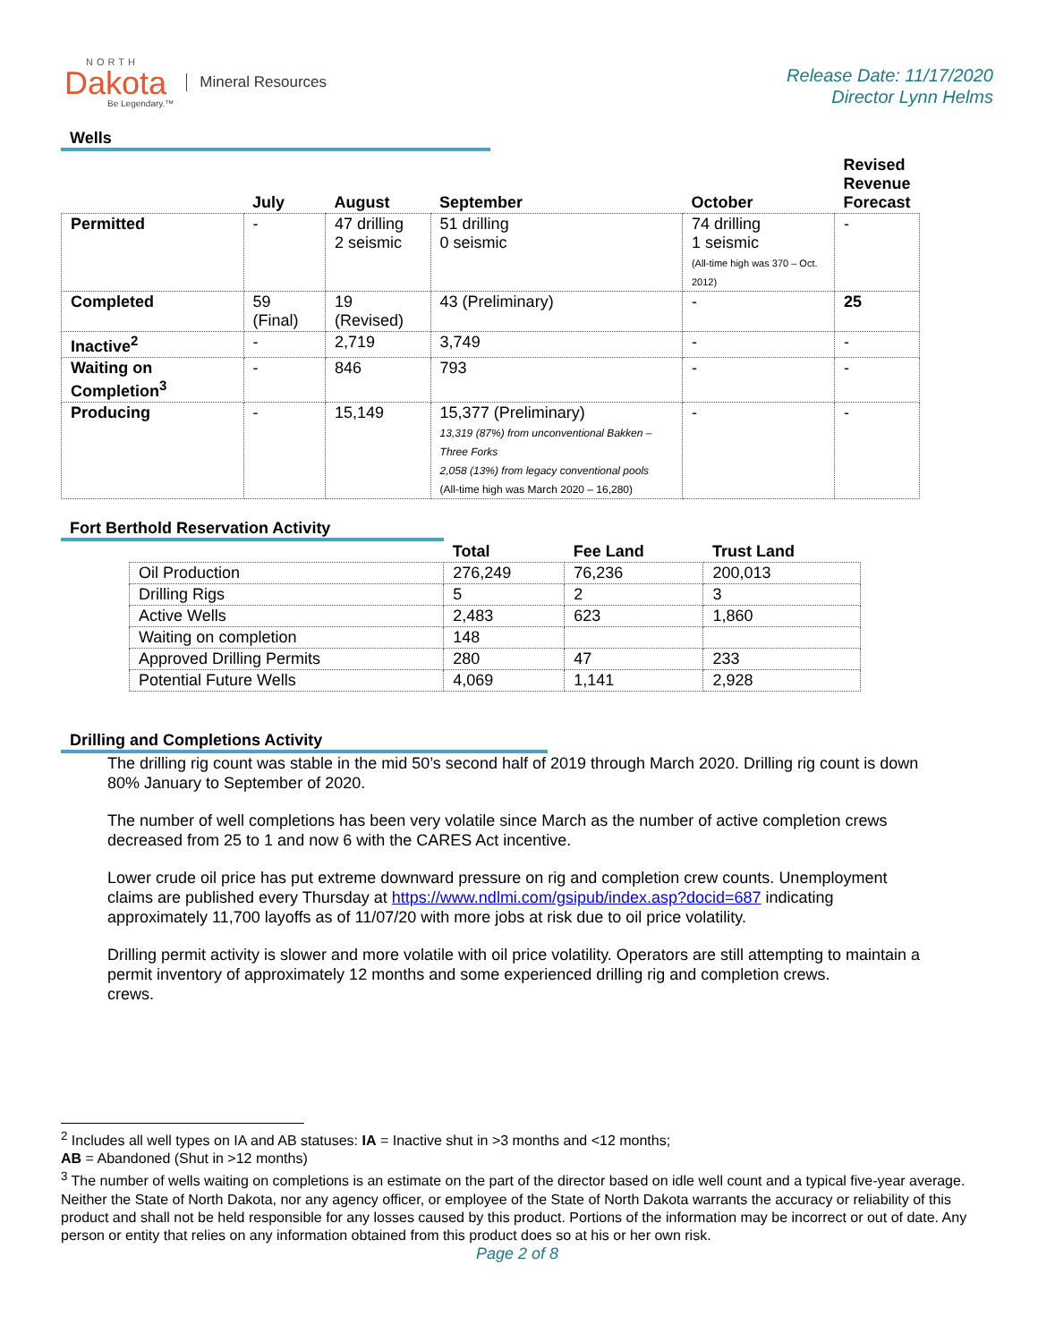NORTH
Dakota
Be Legendary.™
Mineral Resources
Release Date: 11/17/2020
Director Lynn Helms
Wells
| | July | August | September | October | Revised Revenue Forecast |
| --- | --- | --- | --- | --- | --- |
| Permitted | - | 47 drilling 2 seismic | 51 drilling 0 seismic | 74 drilling 1 seismic (All-time high was 370 – Oct. 2012) | - |
| Completed | 59 (Final) | 19 (Revised) | 43 (Preliminary) | - | 25 |
| Inactive<sup>2</sup> | - | 2,719 | 3,749 | - | - |
| Waiting on Completion<sup>3</sup> | - | 846 | 793 | - | - |
| Producing | - | 15,149 | 15,377 (Preliminary) 13,319 (87%) from unconventional Bakken – Three Forks 2,058 (13%) from legacy conventional pools (All-time high was March 2020 – 16,280) | - | - |
Fort Berthold Reservation Activity
| | Total | Fee Land | Trust Land |
| --- | --- | --- | --- |
| Oil Production | 276,249 | 76,236 | 200,013 |
| Drilling Rigs | 5 | 2 | 3 |
| Active Wells | 2,483 | 623 | 1,860 |
| Waiting on completion | 148 | | |
| Approved Drilling Permits | 280 | 47 | 233 |
| Potential Future Wells | 4,069 | 1,141 | 2,928 |
Drilling and Completions Activity
The drilling rig count was stable in the mid 50’s second half of 2019 through March 2020. Drilling rig count is down 80% January to September of 2020.
The number of well completions has been very volatile since March as the number of active completion crews decreased from 25 to 1 and now 6 with the CARES Act incentive.
Lower crude oil price has put extreme downward pressure on rig and completion crew counts. Unemployment claims are published every Thursday at https://www.ndlmi.com/gsipub/index.asp?docid=687 indicating approximately 11,700 layoffs as of 11/07/20 with more jobs at risk due to oil price volatility.
Drilling permit activity is slower and more volatile with oil price volatility. Operators are still attempting to maintain a permit inventory of approximately 12 months and some experienced drilling rig and completion crews.
crews.
<sup>2</sup> Includes all well types on IA and AB statuses: IA = Inactive shut in >3 months and <12 months;
AB = Abandoned (Shut in >12 months)
<sup>3</sup> The number of wells waiting on completions is an estimate on the part of the director based on idle well count and a typical five-year average. Neither the State of North Dakota, nor any agency officer, or employee of the State of North Dakota warrants the accuracy or reliability of this product and shall not be held responsible for any losses caused by this product. Portions of the information may be incorrect or out of date. Any person or entity that relies on any information obtained from this product does so at his or her own risk.
Page 2 of 8